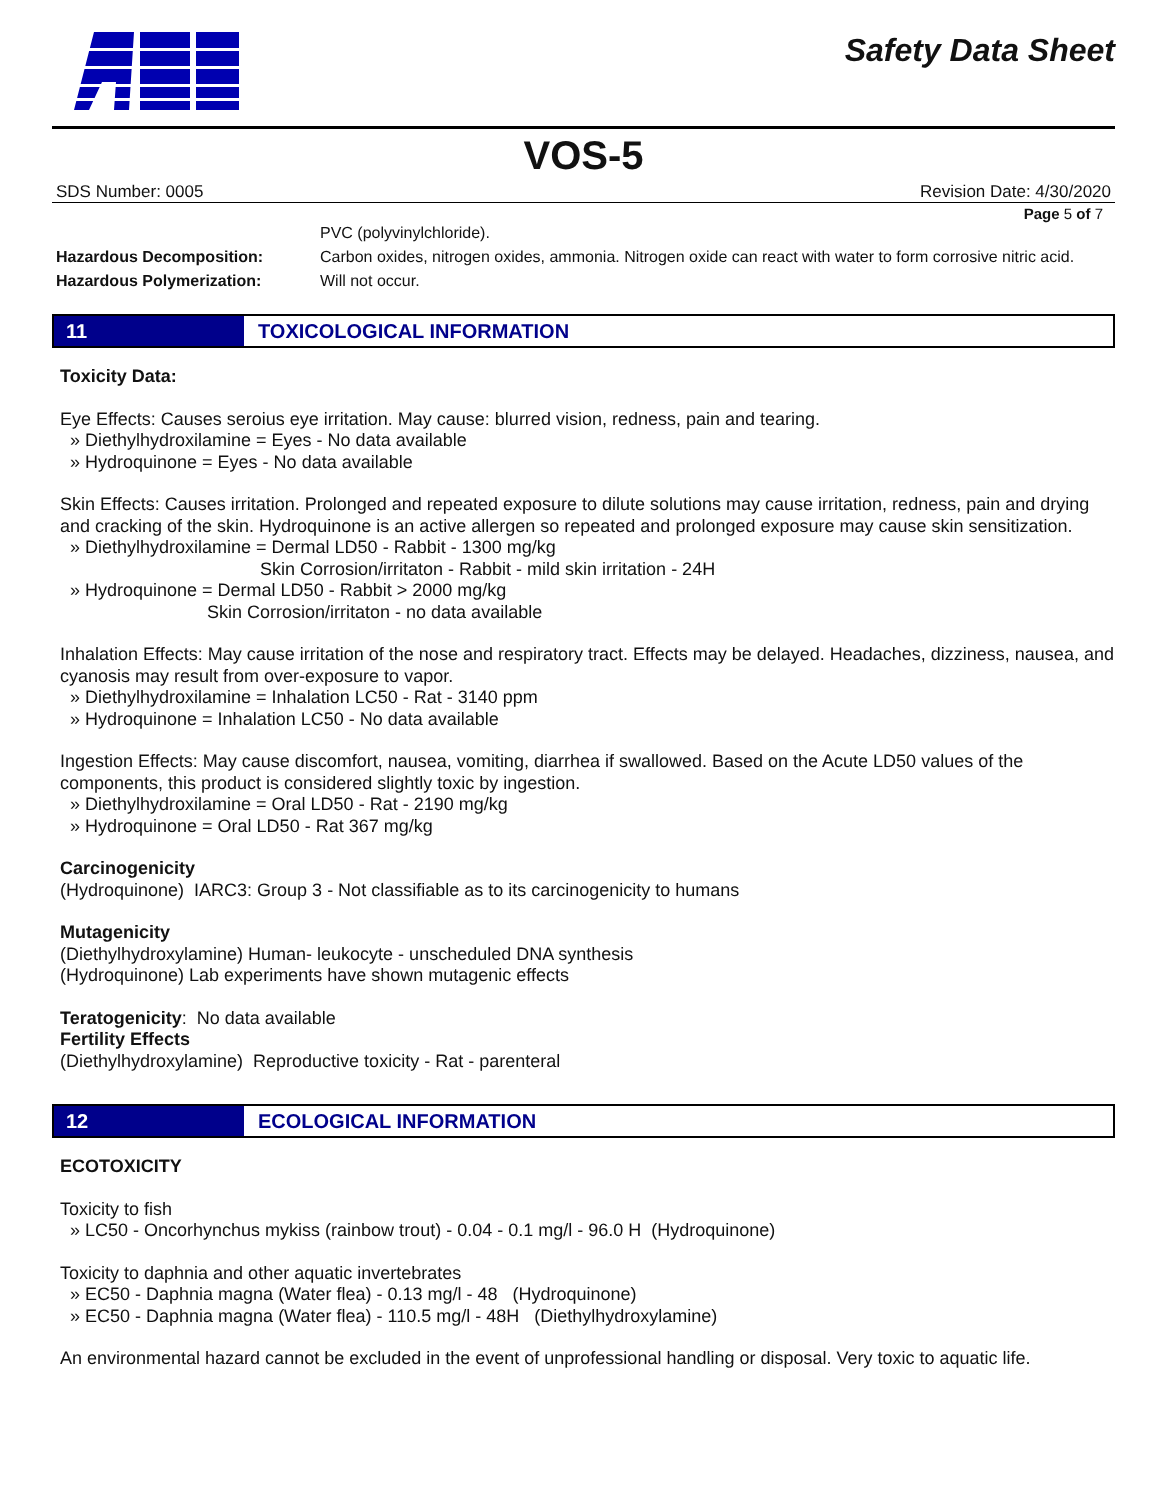Safety Data Sheet
VOS-5
SDS Number: 0005 Revision Date: 4/30/2020
Page 5 of 7
PVC (polyvinylchloride).
Hazardous Decomposition: Carbon oxides, nitrogen oxides, ammonia. Nitrogen oxide can react with water to form corrosive nitric acid.
Hazardous Polymerization: Will not occur.
11
TOXICOLOGICAL INFORMATION
Toxicity Data:
Eye Effects: Causes seroius eye irritation. May cause: blurred vision, redness, pain and tearing.
» Diethylhydroxilamine = Eyes - No data available
» Hydroquinone = Eyes - No data available
Skin Effects: Causes irritation. Prolonged and repeated exposure to dilute solutions may cause irritation, redness, pain and drying and cracking of the skin. Hydroquinone is an active allergen so repeated and prolonged exposure may cause skin sensitization.
» Diethylhydroxilamine = Dermal LD50 - Rabbit - 1300 mg/kg
Skin Corrosion/irritaton - Rabbit - mild skin irritation - 24H
» Hydroquinone = Dermal LD50 - Rabbit > 2000 mg/kg
Skin Corrosion/irritaton - no data available
Inhalation Effects: May cause irritation of the nose and respiratory tract. Effects may be delayed. Headaches, dizziness, nausea, and cyanosis may result from over-exposure to vapor.
» Diethylhydroxilamine = Inhalation LC50 - Rat - 3140 ppm
» Hydroquinone = Inhalation LC50 - No data available
Ingestion Effects: May cause discomfort, nausea, vomiting, diarrhea if swallowed. Based on the Acute LD50 values of the components, this product is considered slightly toxic by ingestion.
» Diethylhydroxilamine = Oral LD50 - Rat - 2190 mg/kg
» Hydroquinone = Oral LD50 - Rat 367 mg/kg
Carcinogenicity
(Hydroquinone) IARC3: Group 3 - Not classifiable as to its carcinogenicity to humans
Mutagenicity
(Diethylhydroxylamine) Human- leukocyte - unscheduled DNA synthesis
(Hydroquinone) Lab experiments have shown mutagenic effects
Teratogenicity: No data available
Fertility Effects
(Diethylhydroxylamine) Reproductive toxicity - Rat - parenteral
12
ECOLOGICAL INFORMATION
ECOTOXICITY
Toxicity to fish
» LC50 - Oncorhynchus mykiss (rainbow trout) - 0.04 - 0.1 mg/l - 96.0 H (Hydroquinone)
Toxicity to daphnia and other aquatic invertebrates
» EC50 - Daphnia magna (Water flea) - 0.13 mg/l - 48 (Hydroquinone)
» EC50 - Daphnia magna (Water flea) - 110.5 mg/l - 48H (Diethylhydroxylamine)
An environmental hazard cannot be excluded in the event of unprofessional handling or disposal. Very toxic to aquatic life.